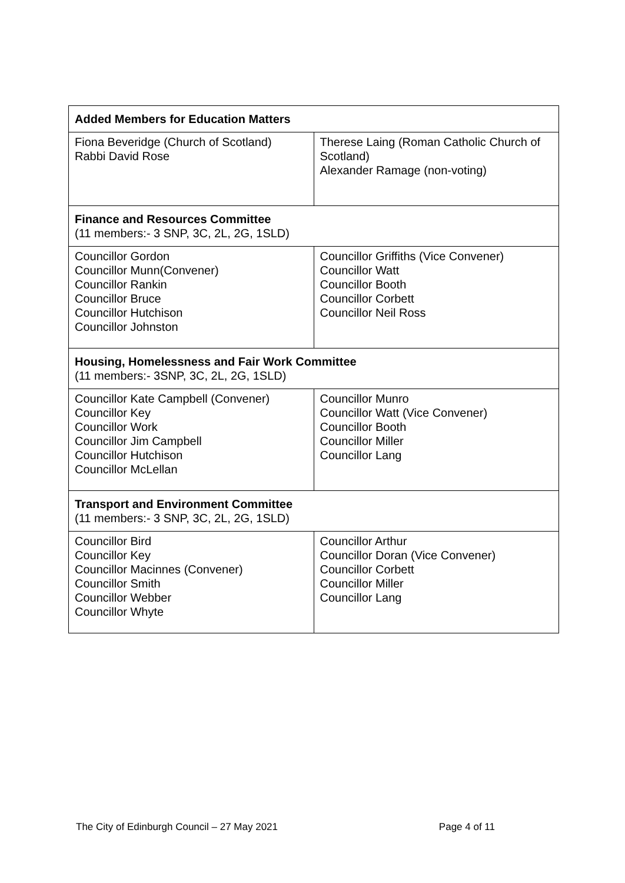| Added Members for Education Matters | |
| Fiona Beveridge (Church of Scotland) Rabbi David Rose | Therese Laing (Roman Catholic Church of Scotland) Alexander Ramage (non-voting) |
| Finance and Resources Committee (11 members:- 3 SNP, 3C, 2L, 2G, 1SLD) | |
| Councillor Gordon Councillor Munn(Convener) Councillor Rankin Councillor Bruce Councillor Hutchison Councillor Johnston | Councillor Griffiths (Vice Convener) Councillor Watt Councillor Booth Councillor Corbett Councillor Neil Ross |
| Housing, Homelessness and Fair Work Committee (11 members:- 3SNP, 3C, 2L, 2G, 1SLD) | |
| Councillor Kate Campbell (Convener) Councillor Key Councillor Work Councillor Jim Campbell Councillor Hutchison Councillor McLellan | Councillor Munro Councillor Watt (Vice Convener) Councillor Booth Councillor Miller Councillor Lang |
| Transport and Environment Committee (11 members:- 3 SNP, 3C, 2L, 2G, 1SLD) | |
| Councillor Bird Councillor Key Councillor Macinnes (Convener) Councillor Smith Councillor Webber Councillor Whyte | Councillor Arthur Councillor Doran (Vice Convener) Councillor Corbett Councillor Miller Councillor Lang |
The City of Edinburgh Council – 27 May 2021 Page 4 of 11